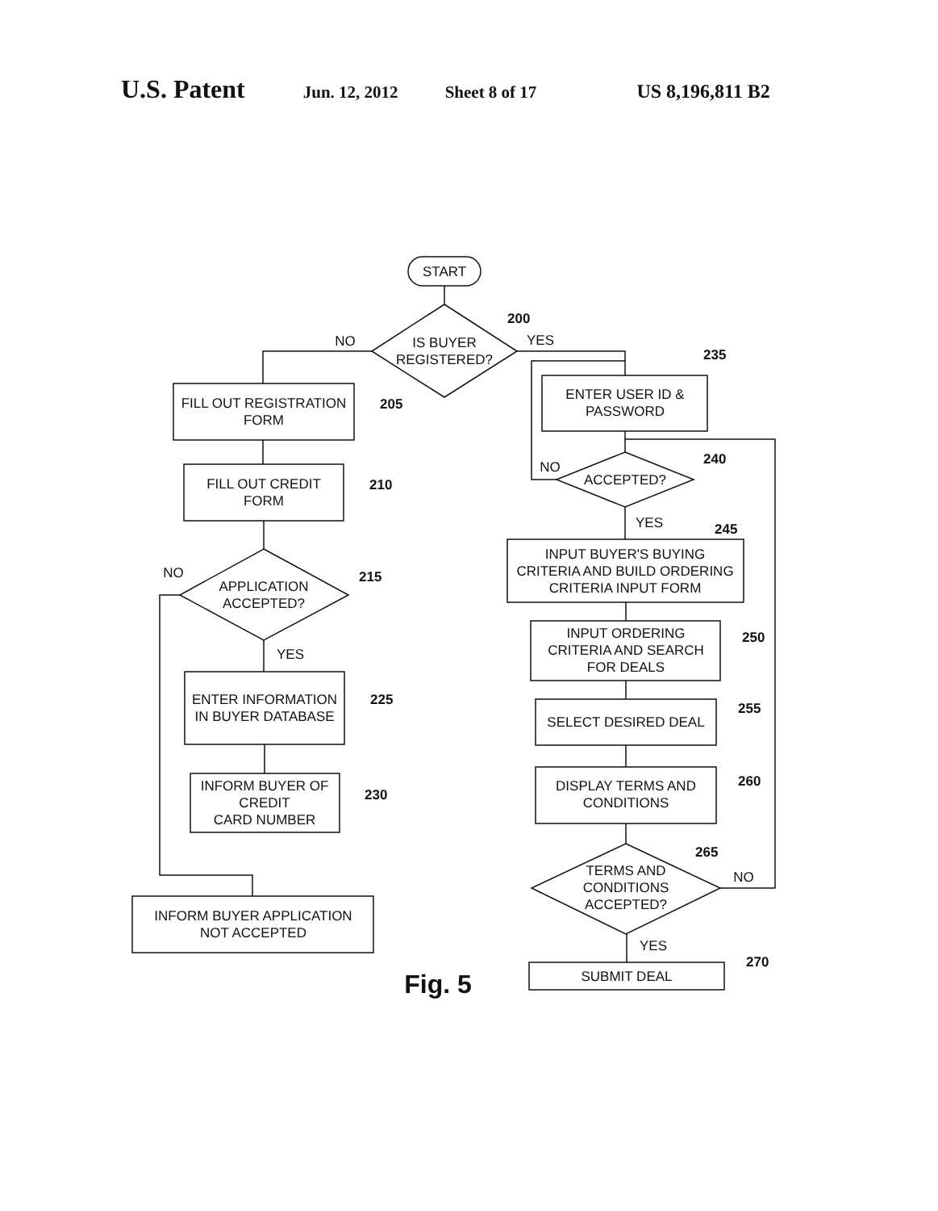U.S. Patent Jun. 12, 2012 Sheet 8 of 17 US 8,196,811 B2
START
IS BUYER
REGISTERED?
200
NO
YES
FILL OUT REGISTRATION
FORM
205
FILL OUT CREDIT
FORM
210
APPLICATION
ACCEPTED?
215
NO
YES
ENTER INFORMATION
IN BUYER DATABASE
225
INFORM BUYER OF
CREDIT
CARD NUMBER
230
INFORM BUYER APPLICATION
NOT ACCEPTED
ENTER USER ID &
PASSWORD
235
ACCEPTED?
240
NO
YES
INPUT BUYER'S BUYING
CRITERIA AND BUILD ORDERING
CRITERIA INPUT FORM
245
INPUT ORDERING
CRITERIA AND SEARCH
FOR DEALS
250
SELECT DESIRED DEAL
255
DISPLAY TERMS AND
CONDITIONS
260
TERMS AND
CONDITIONS
ACCEPTED?
265
NO
YES
SUBMIT DEAL
270
Fig. 5